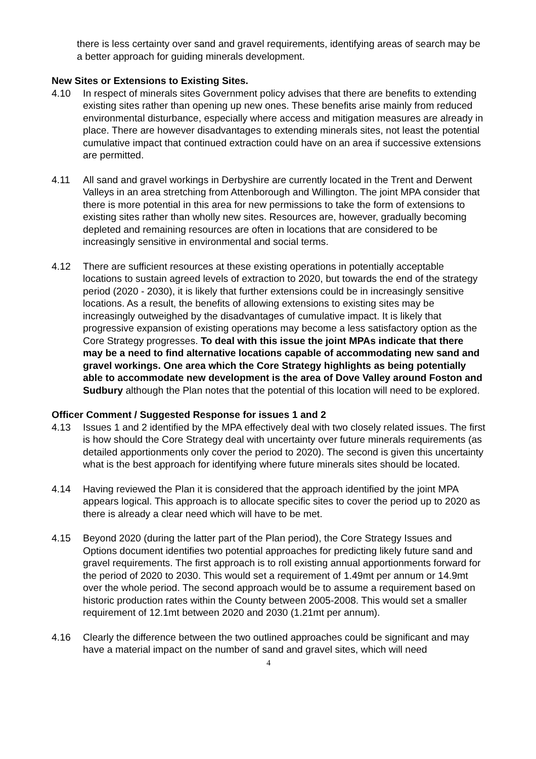there is less certainty over sand and gravel requirements, identifying areas of search may be a better approach for guiding minerals development.
New Sites or Extensions to Existing Sites.
4.10 In respect of minerals sites Government policy advises that there are benefits to extending existing sites rather than opening up new ones. These benefits arise mainly from reduced environmental disturbance, especially where access and mitigation measures are already in place. There are however disadvantages to extending minerals sites, not least the potential cumulative impact that continued extraction could have on an area if successive extensions are permitted.
4.11 All sand and gravel workings in Derbyshire are currently located in the Trent and Derwent Valleys in an area stretching from Attenborough and Willington. The joint MPA consider that there is more potential in this area for new permissions to take the form of extensions to existing sites rather than wholly new sites. Resources are, however, gradually becoming depleted and remaining resources are often in locations that are considered to be increasingly sensitive in environmental and social terms.
4.12 There are sufficient resources at these existing operations in potentially acceptable locations to sustain agreed levels of extraction to 2020, but towards the end of the strategy period (2020 - 2030), it is likely that further extensions could be in increasingly sensitive locations. As a result, the benefits of allowing extensions to existing sites may be increasingly outweighed by the disadvantages of cumulative impact. It is likely that progressive expansion of existing operations may become a less satisfactory option as the Core Strategy progresses. To deal with this issue the joint MPAs indicate that there may be a need to find alternative locations capable of accommodating new sand and gravel workings. One area which the Core Strategy highlights as being potentially able to accommodate new development is the area of Dove Valley around Foston and Sudbury although the Plan notes that the potential of this location will need to be explored.
Officer Comment / Suggested Response for issues 1 and 2
4.13 Issues 1 and 2 identified by the MPA effectively deal with two closely related issues. The first is how should the Core Strategy deal with uncertainty over future minerals requirements (as detailed apportionments only cover the period to 2020). The second is given this uncertainty what is the best approach for identifying where future minerals sites should be located.
4.14 Having reviewed the Plan it is considered that the approach identified by the joint MPA appears logical. This approach is to allocate specific sites to cover the period up to 2020 as there is already a clear need which will have to be met.
4.15 Beyond 2020 (during the latter part of the Plan period), the Core Strategy Issues and Options document identifies two potential approaches for predicting likely future sand and gravel requirements. The first approach is to roll existing annual apportionments forward for the period of 2020 to 2030. This would set a requirement of 1.49mt per annum or 14.9mt over the whole period. The second approach would be to assume a requirement based on historic production rates within the County between 2005-2008. This would set a smaller requirement of 12.1mt between 2020 and 2030 (1.21mt per annum).
4.16 Clearly the difference between the two outlined approaches could be significant and may have a material impact on the number of sand and gravel sites, which will need
4